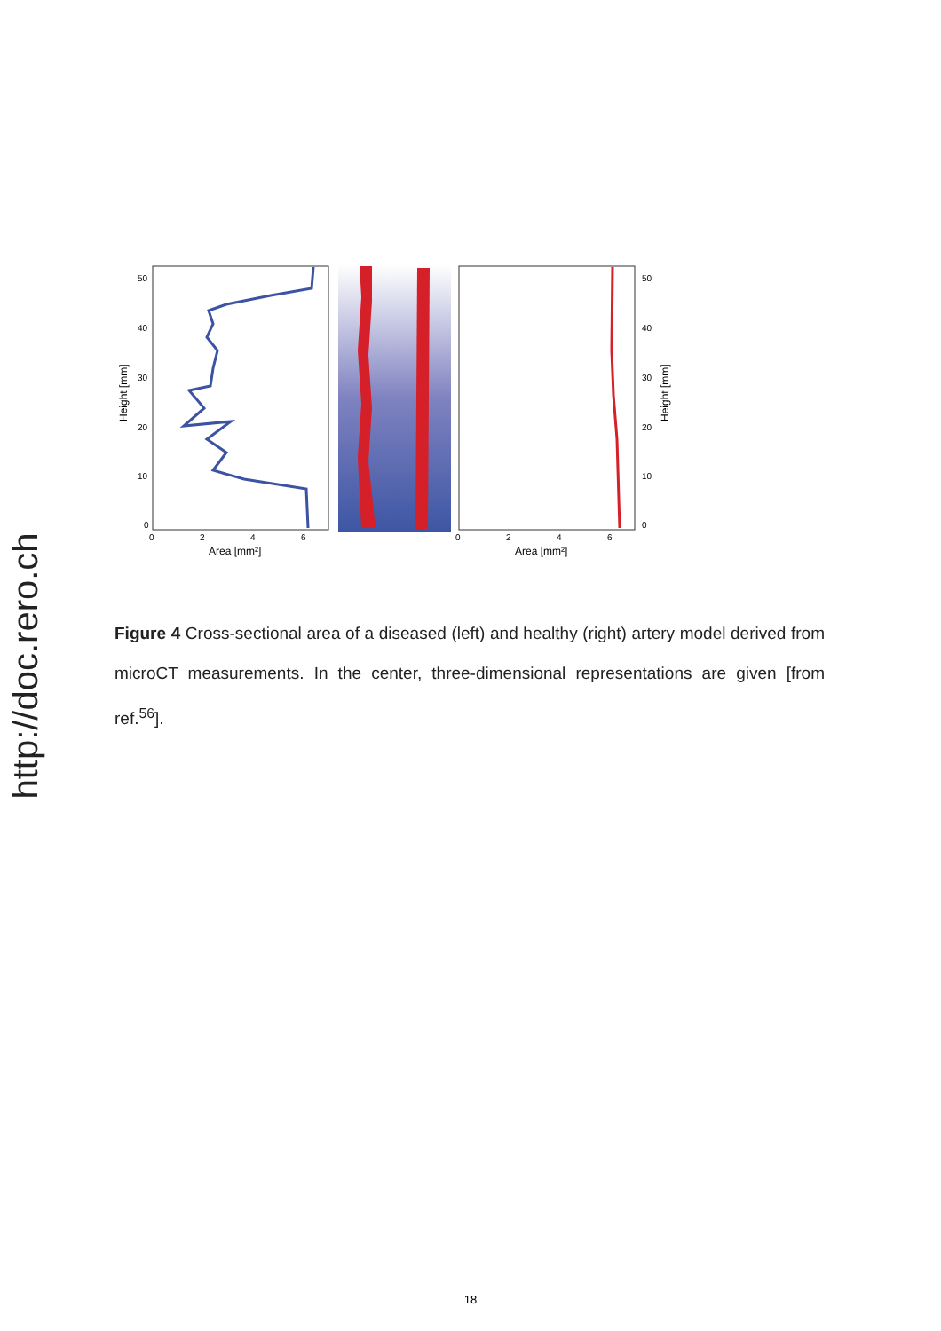http://doc.rero.ch
50
40
30
20
10
0
0
2
4
6
Area [mm²]
Height [mm]
50
40
30
20
10
0
0
2
4
6
Area [mm²]
Height [mm]
Figure 4 Cross-sectional area of a diseased (left) and healthy (right) artery model derived from microCT measurements. In the center, three-dimensional representations are given [from ref.<sup>56</sup>].
18